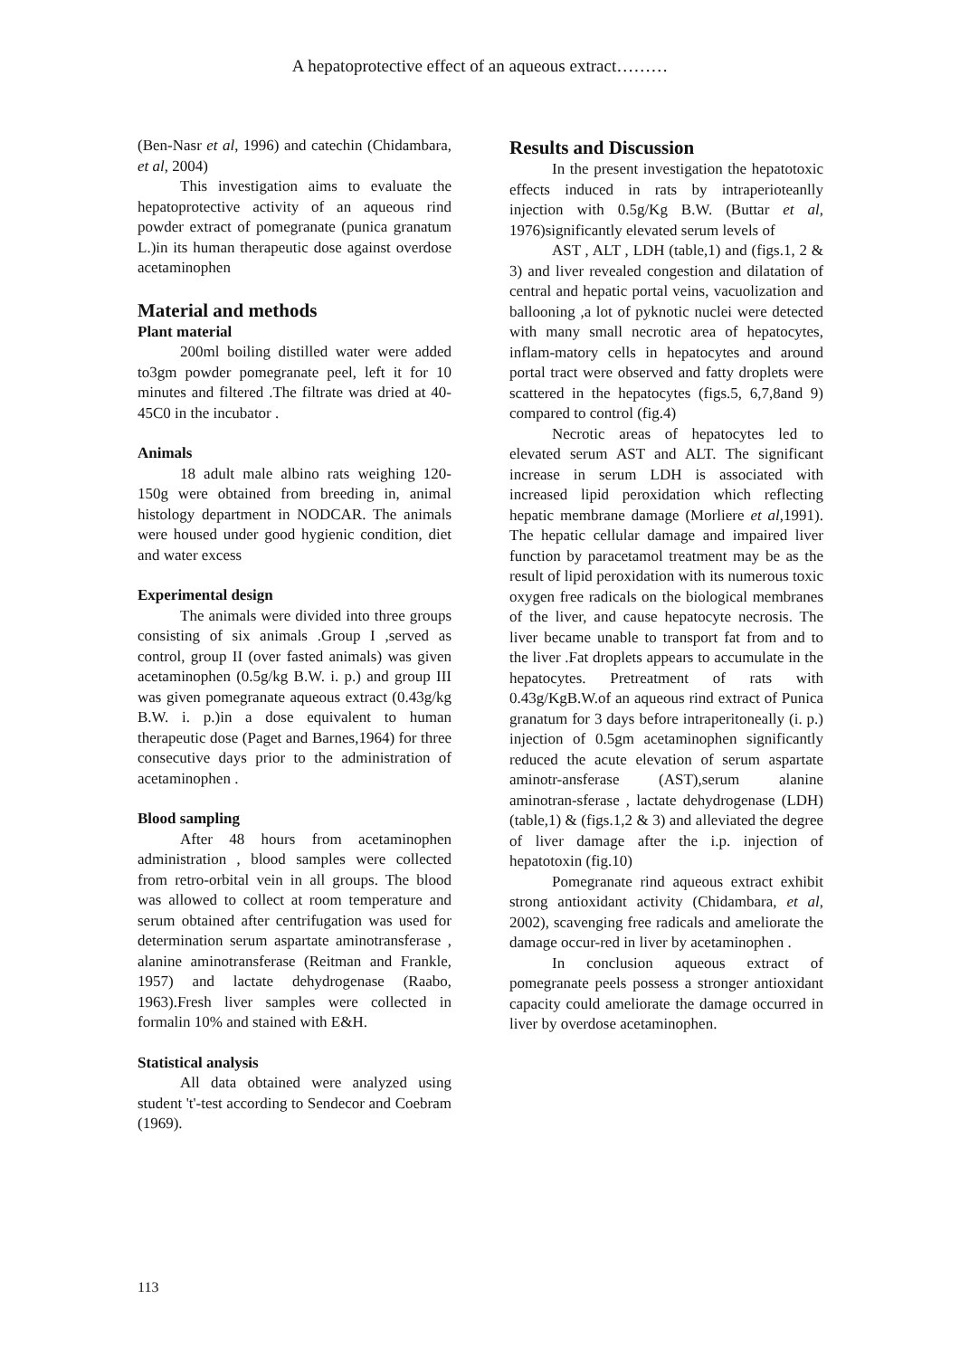A hepatoprotective effect of an aqueous extract………
(Ben-Nasr et al, 1996) and catechin (Chidambara, et al, 2004)
This investigation aims to evaluate the hepatoprotective activity of an aqueous rind powder extract of pomegranate (punica granatum L.)in its human therapeutic dose against overdose acetaminophen
Material and methods
Plant material
200ml boiling distilled water were added to3gm powder pomegranate peel, left it for 10 minutes and filtered .The filtrate was dried at 40-45C0 in the incubator .
Animals
18 adult male albino rats weighing 120-150g were obtained from breeding in, animal histology department in NODCAR. The animals were housed under good hygienic condition, diet and water excess
Experimental design
The animals were divided into three groups consisting of six animals .Group I ,served as control, group II (over fasted animals) was given acetaminophen (0.5g/kg B.W. i. p.) and group III was given pomegranate aqueous extract (0.43g/kg B.W. i. p.)in a dose equivalent to human therapeutic dose (Paget and Barnes,1964) for three consecutive days prior to the administration of acetaminophen .
Blood sampling
After 48 hours from acetaminophen administration , blood samples were collected from retro-orbital vein in all groups. The blood was allowed to collect at room temperature and serum obtained after centrifugation was used for determination serum aspartate aminotransferase , alanine aminotransferase (Reitman and Frankle, 1957) and lactate dehydrogenase (Raabo, 1963).Fresh liver samples were collected in formalin 10% and stained with E&H.
Statistical analysis
All data obtained were analyzed using student 't'-test according to Sendecor and Coebram (1969).
Results and Discussion
In the present investigation the hepatotoxic effects induced in rats by intraperioteanlly injection with 0.5g/Kg B.W. (Buttar et al, 1976)significantly elevated serum levels of
AST , ALT , LDH (table,1) and (figs.1, 2 & 3) and liver revealed congestion and dilatation of central and hepatic portal veins, vacuolization and ballooning ,a lot of pyknotic nuclei were detected with many small necrotic area of hepatocytes, inflam-matory cells in hepatocytes and around portal tract were observed and fatty droplets were scattered in the hepatocytes (figs.5, 6,7,8and 9) compared to control (fig.4)
Necrotic areas of hepatocytes led to elevated serum AST and ALT. The significant increase in serum LDH is associated with increased lipid peroxidation which reflecting hepatic membrane damage (Morliere et al,1991). The hepatic cellular damage and impaired liver function by paracetamol treatment may be as the result of lipid peroxidation with its numerous toxic oxygen free radicals on the biological membranes of the liver, and cause hepatocyte necrosis. The liver became unable to transport fat from and to the liver .Fat droplets appears to accumulate in the hepatocytes. Pretreatment of rats with 0.43g/KgB.W.of an aqueous rind extract of Punica granatum for 3 days before intraperitoneally (i. p.) injection of 0.5gm acetaminophen significantly reduced the acute elevation of serum aspartate aminotr-ansferase (AST),serum alanine aminotran-sferase , lactate dehydrogenase (LDH) (table,1) & (figs.1,2 & 3) and alleviated the degree of liver damage after the i.p. injection of hepatotoxin (fig.10)
Pomegranate rind aqueous extract exhibit strong antioxidant activity (Chidambara, et al, 2002), scavenging free radicals and ameliorate the damage occur-red in liver by acetaminophen .
In conclusion aqueous extract of pomegranate peels possess a stronger antioxidant capacity could ameliorate the damage occurred in liver by overdose acetaminophen.
113